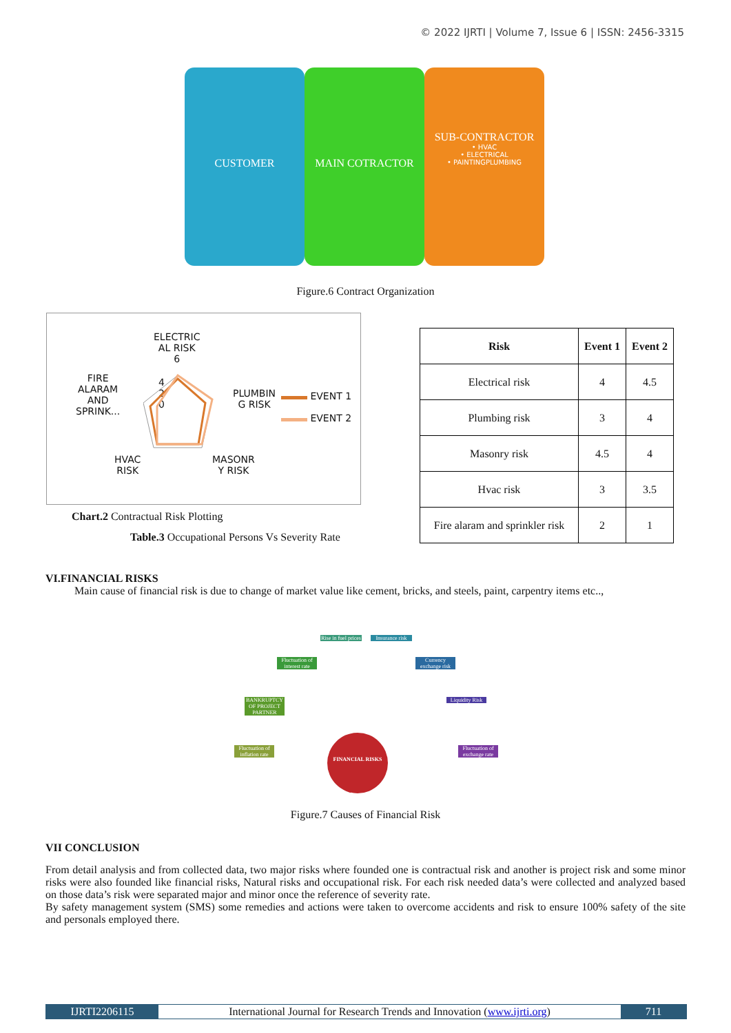© 2022 IJRTI | Volume 7, Issue 6 | ISSN: 2456-3315
CUSTOMER MAIN COTRACTOR
SUB-CONTRACTOR
• HVAC
• ELECTRICAL
• PAINTINGPLUMBING
Figure.6 Contract Organization
ELECTRIC
AL RISK
6
FIRE
ALARAM
AND
SPRINK...
PLUMBIN
G RISK
HVAC
RISK
MASONR
Y RISK
4
2
0
EVENT 1
EVENT 2
Chart.2 Contractual Risk Plotting
Table.3 Occupational Persons Vs Severity Rate
| Risk | Event 1 | Event 2 |
| --- | --- | --- |
| Electrical risk | 4 | 4.5 |
| Plumbing risk | 3 | 4 |
| Masonry risk | 4.5 | 4 |
| Hvac risk | 3 | 3.5 |
| Fire alaram and sprinkler risk | 2 | 1 |
VI.FINANCIAL RISKS
Main cause of financial risk is due to change of market value like cement, bricks, and steels, paint, carpentry items etc..,
Rise in fuel prices
Insurance risk
Fluctuation of interest rate
Currency exchange risk
BANKRUPTCY OF PROJECT PARTNER
Liquidity Risk
Fluctuation of inflation rate
Fluctuation of exchange rate
FINANCIAL RISKS
Figure.7 Causes of Financial Risk
VII CONCLUSION
From detail analysis and from collected data, two major risks where founded one is contractual risk and another is project risk and some minor risks were also founded like financial risks, Natural risks and occupational risk. For each risk needed data’s were collected and analyzed based on those data’s risk were separated major and minor once the reference of severity rate.
By safety management system (SMS) some remedies and actions were taken to overcome accidents and risk to ensure 100% safety of the site and personals employed there.
IJRTI2206115 International Journal for Research Trends and Innovation (www.ijrti.org)
711